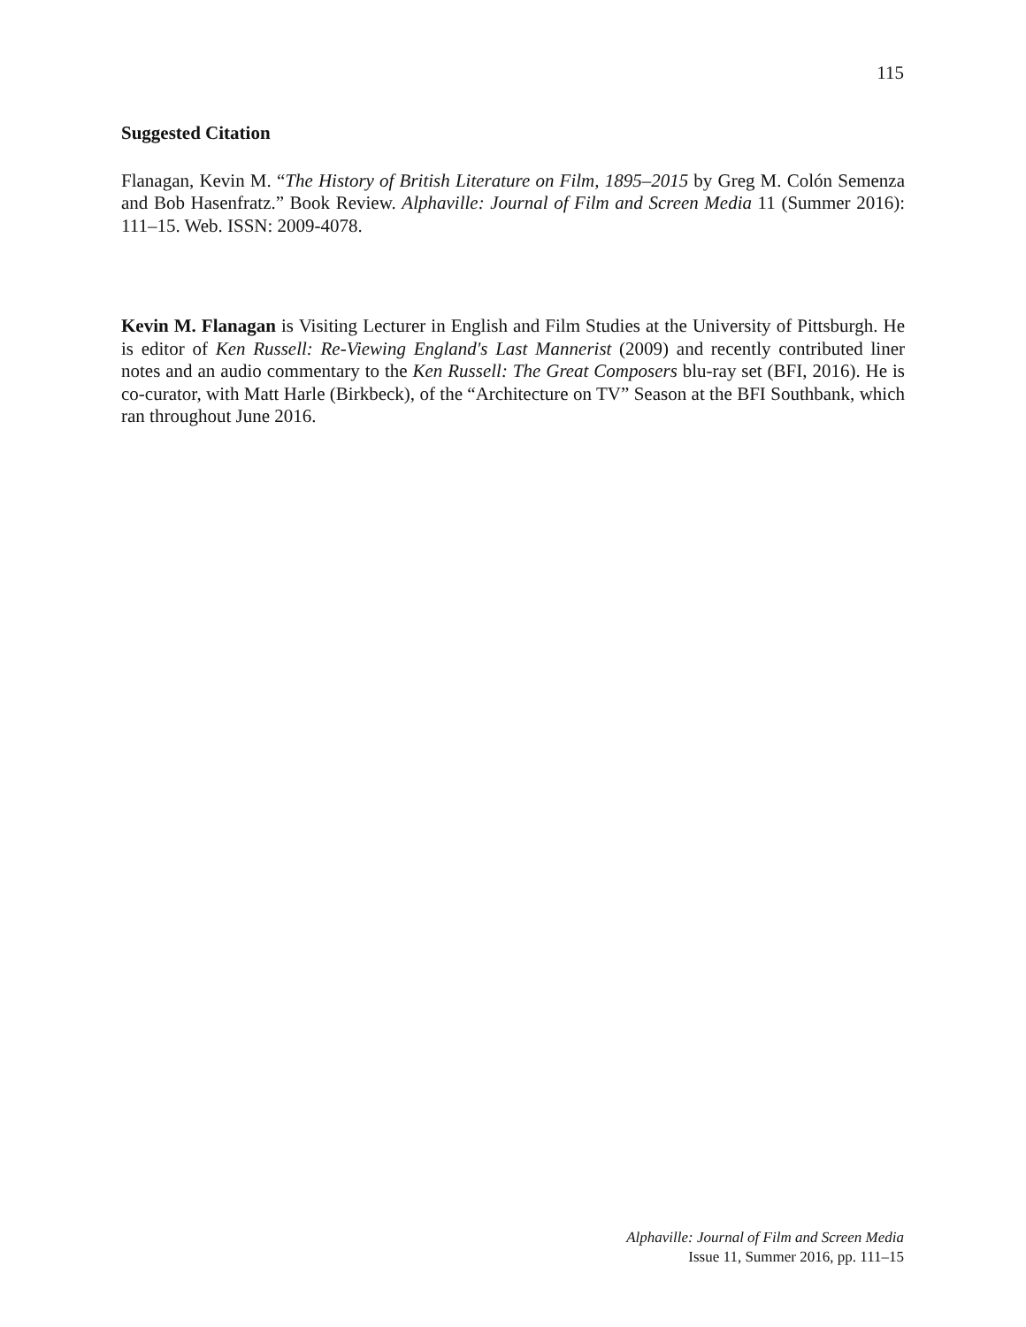115
Suggested Citation
Flanagan, Kevin M. “The History of British Literature on Film, 1895–2015 by Greg M. Colón Semenza and Bob Hasenfratz.” Book Review. Alphaville: Journal of Film and Screen Media 11 (Summer 2016): 111–15. Web. ISSN: 2009-4078.
Kevin M. Flanagan is Visiting Lecturer in English and Film Studies at the University of Pittsburgh. He is editor of Ken Russell: Re-Viewing England's Last Mannerist (2009) and recently contributed liner notes and an audio commentary to the Ken Russell: The Great Composers blu-ray set (BFI, 2016). He is co-curator, with Matt Harle (Birkbeck), of the “Architecture on TV” Season at the BFI Southbank, which ran throughout June 2016.
Alphaville: Journal of Film and Screen Media
Issue 11, Summer 2016, pp. 111–15